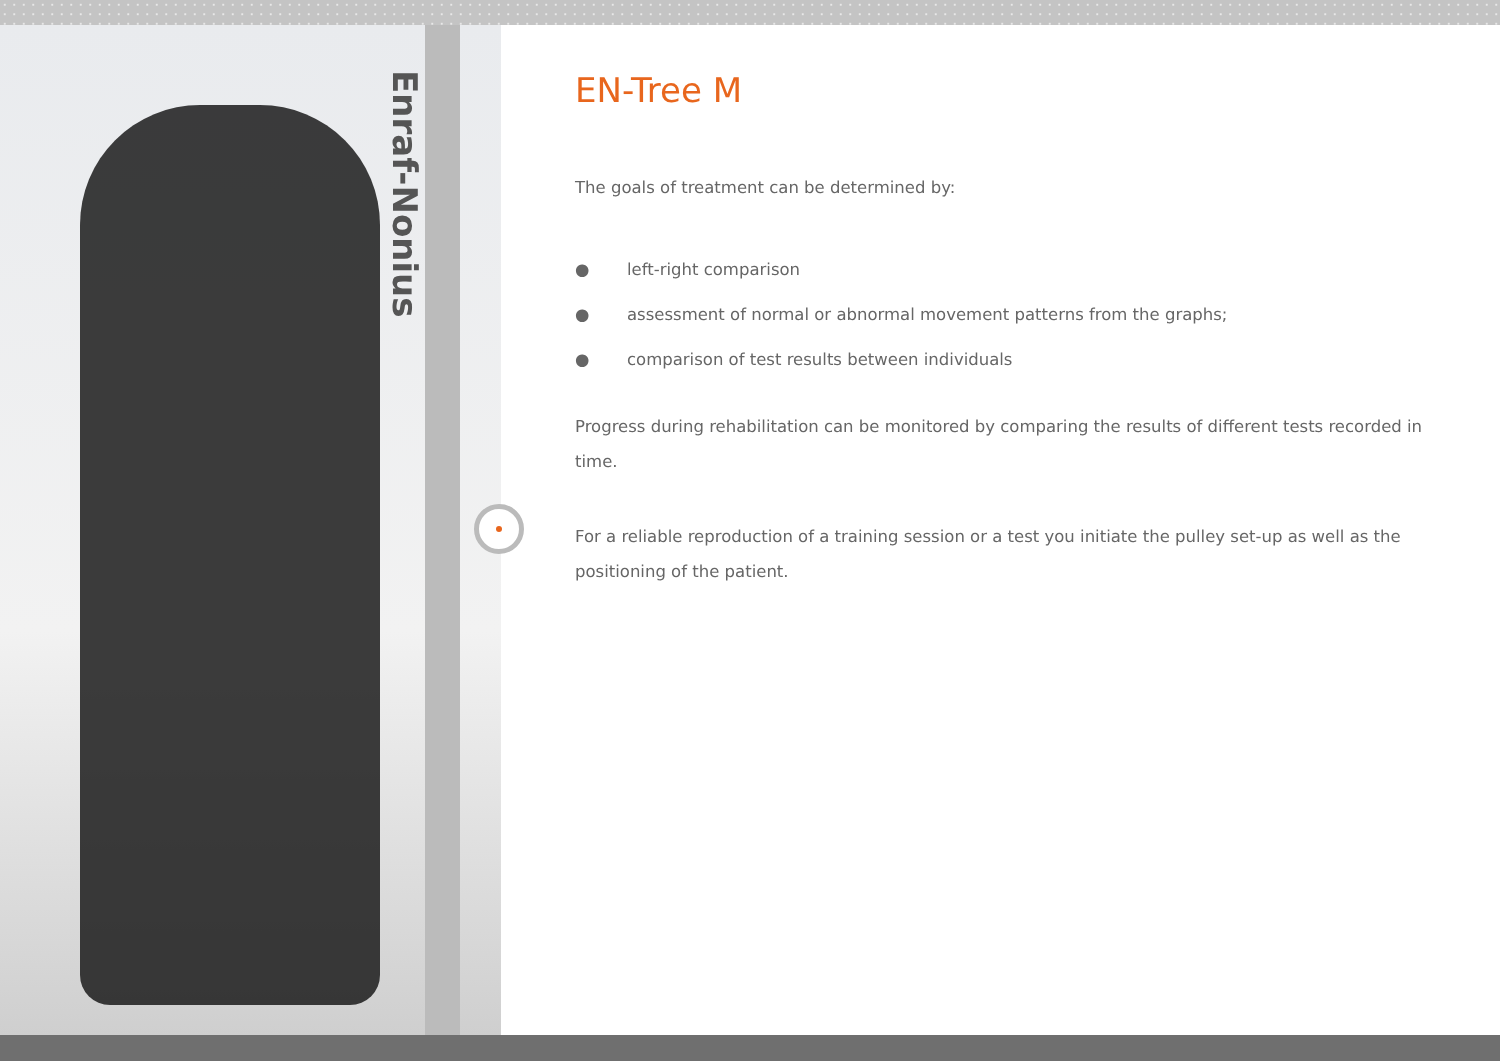Enraf-Nonius
EN-Tree M
The goals of treatment can be determined by:
● left-right comparison
● assessment of normal or abnormal movement patterns from the graphs;
● comparison of test results between individuals
Progress during rehabilitation can be monitored by comparing the results of different tests recorded in time.
For a reliable reproduction of a training session or a test you initiate the pulley set-up as well as the positioning of the patient.